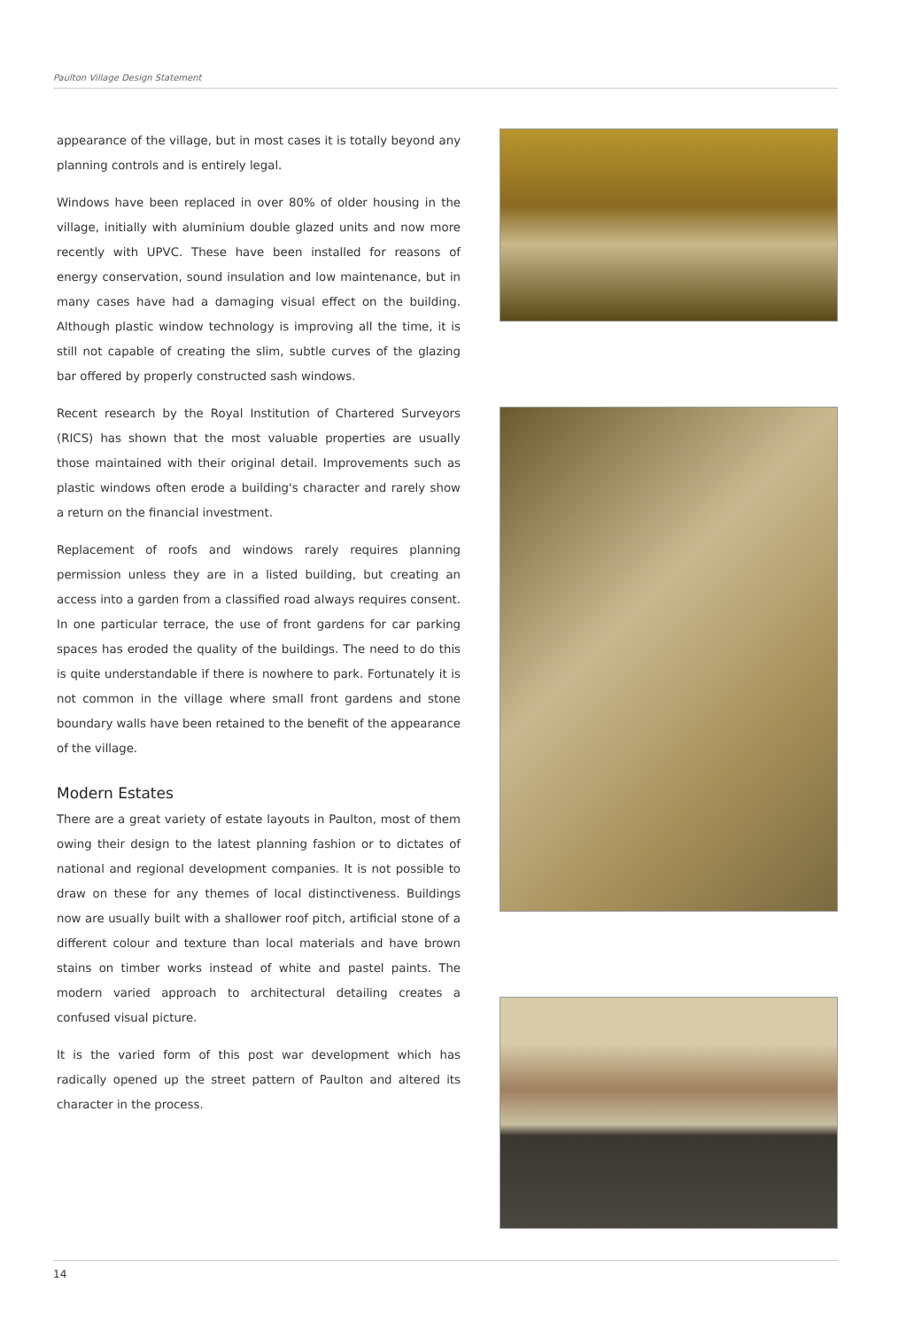Paulton Village Design Statement
appearance of the village, but in most cases it is totally beyond any planning controls and is entirely legal.
Windows have been replaced in over 80% of older housing in the village, initially with aluminium double glazed units and now more recently with UPVC. These have been installed for reasons of energy conservation, sound insulation and low maintenance, but in many cases have had a damaging visual effect on the building. Although plastic window technology is improving all the time, it is still not capable of creating the slim, subtle curves of the glazing bar offered by properly constructed sash windows.
Recent research by the Royal Institution of Chartered Surveyors (RICS) has shown that the most valuable properties are usually those maintained with their original detail. Improvements such as plastic windows often erode a building's character and rarely show a return on the financial investment.
Replacement of roofs and windows rarely requires planning permission unless they are in a listed building, but creating an access into a garden from a classified road always requires consent. In one particular terrace, the use of front gardens for car parking spaces has eroded the quality of the buildings. The need to do this is quite understandable if there is nowhere to park. Fortunately it is not common in the village where small front gardens and stone boundary walls have been retained to the benefit of the appearance of the village.
Modern Estates
There are a great variety of estate layouts in Paulton, most of them owing their design to the latest planning fashion or to dictates of national and regional development companies. It is not possible to draw on these for any themes of local distinctiveness. Buildings now are usually built with a shallower roof pitch, artificial stone of a different colour and texture than local materials and have brown stains on timber works instead of white and pastel paints. The modern varied approach to architectural detailing creates a confused visual picture.
It is the varied form of this post war development which has radically opened up the street pattern of Paulton and altered its character in the process.
14